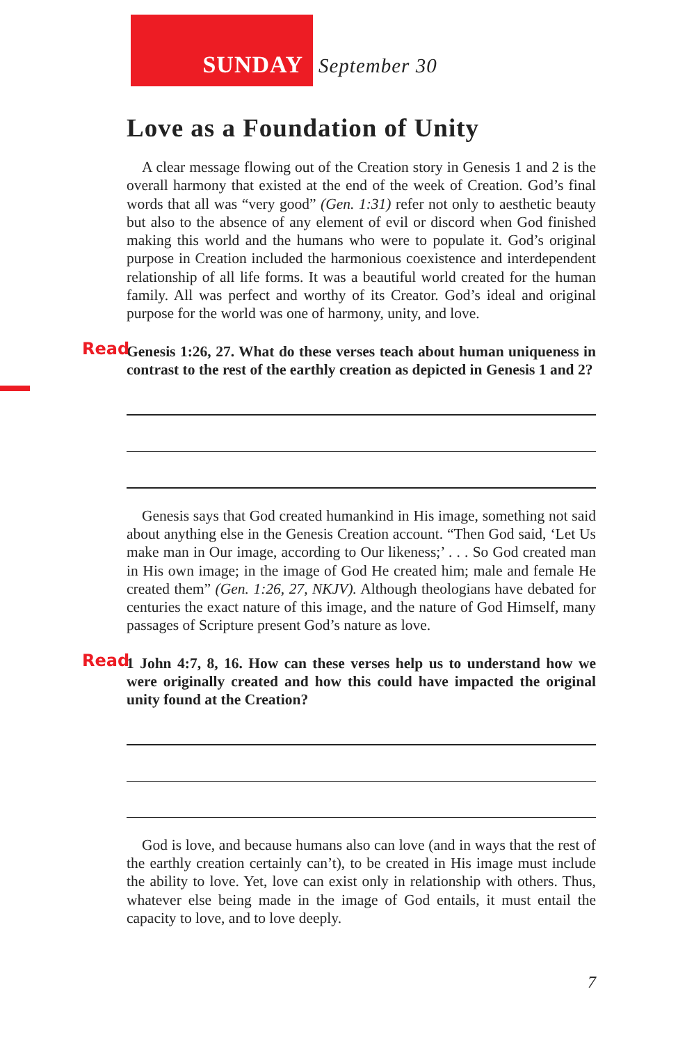SUNDAY
September 30
Love as a Foundation of Unity
A clear message flowing out of the Creation story in Genesis 1 and 2 is the overall harmony that existed at the end of the week of Creation. God’s final words that all was “very good” (Gen. 1:31) refer not only to aesthetic beauty but also to the absence of any element of evil or discord when God finished making this world and the humans who were to populate it. God’s original purpose in Creation included the harmonious coexistence and interdependent relationship of all life forms. It was a beautiful world created for the human family. All was perfect and worthy of its Creator. God’s ideal and original purpose for the world was one of harmony, unity, and love.
Read Genesis 1:26, 27. What do these verses teach about human uniqueness in contrast to the rest of the earthly creation as depicted in Genesis 1 and 2?
Genesis says that God created humankind in His image, something not said about anything else in the Genesis Creation account. “Then God said, ‘Let Us make man in Our image, according to Our likeness;’ . . . So God created man in His own image; in the image of God He created him; male and female He created them” (Gen. 1:26, 27, NKJV). Although theologians have debated for centuries the exact nature of this image, and the nature of God Himself, many passages of Scripture present God’s nature as love.
Read 1 John 4:7, 8, 16. How can these verses help us to understand how we were originally created and how this could have impacted the original unity found at the Creation?
God is love, and because humans also can love (and in ways that the rest of the earthly creation certainly can’t), to be created in His image must include the ability to love. Yet, love can exist only in relationship with others. Thus, whatever else being made in the image of God entails, it must entail the capacity to love, and to love deeply.
7